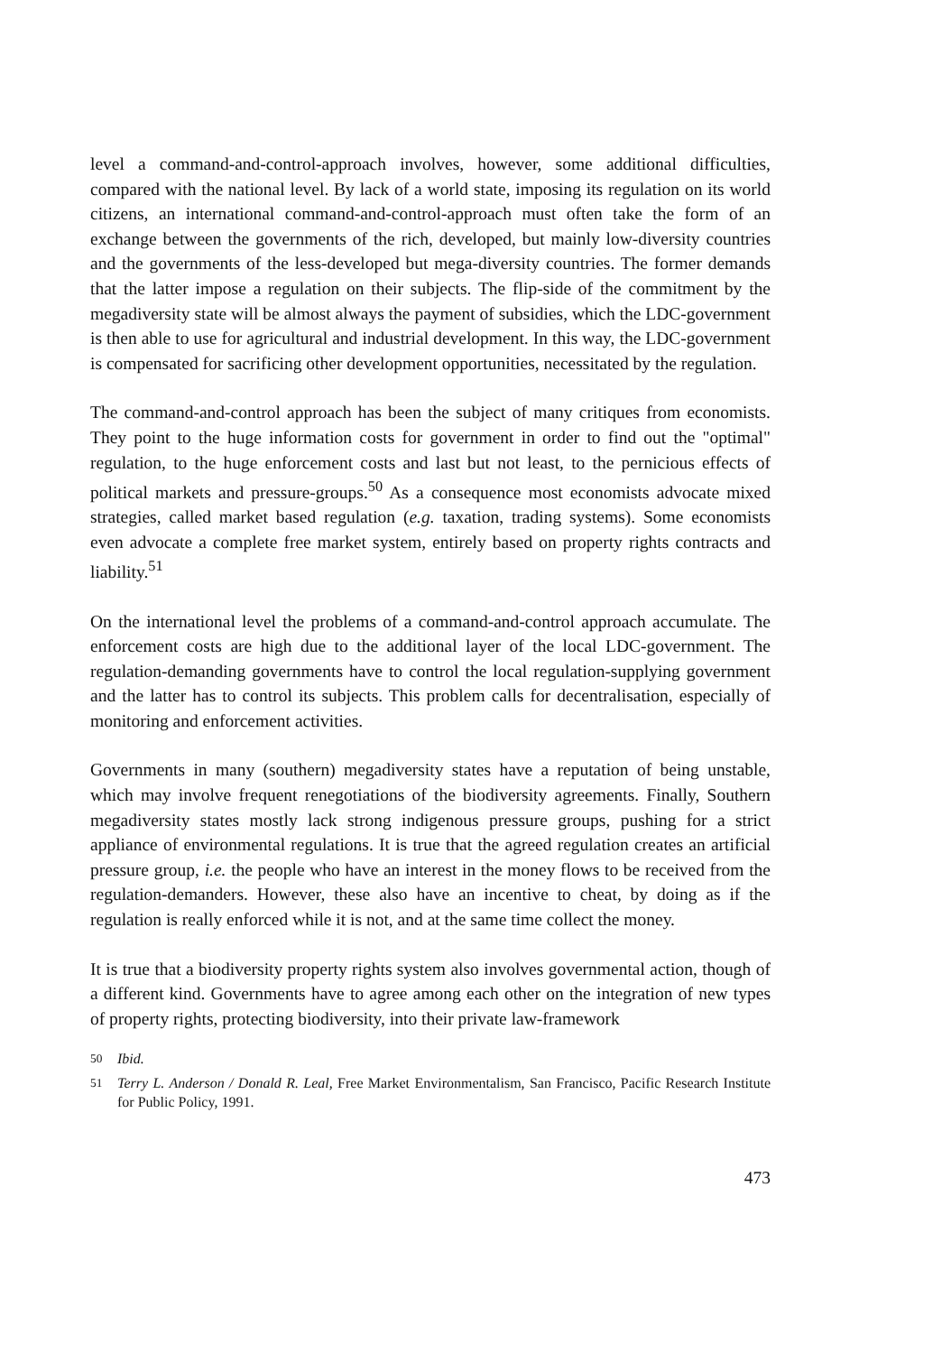level a command-and-control-approach involves, however, some additional difficulties, compared with the national level. By lack of a world state, imposing its regulation on its world citizens, an international command-and-control-approach must often take the form of an exchange between the governments of the rich, developed, but mainly low-diversity countries and the governments of the less-developed but mega-diversity countries. The former demands that the latter impose a regulation on their subjects. The flip-side of the commitment by the megadiversity state will be almost always the payment of subsidies, which the LDC-government is then able to use for agricultural and industrial development. In this way, the LDC-government is compensated for sacrificing other development opportunities, necessitated by the regulation.
The command-and-control approach has been the subject of many critiques from economists. They point to the huge information costs for government in order to find out the "optimal" regulation, to the huge enforcement costs and last but not least, to the pernicious effects of political markets and pressure-groups.<sup>50</sup> As a consequence most economists advocate mixed strategies, called market based regulation (e.g. taxation, trading systems). Some economists even advocate a complete free market system, entirely based on property rights contracts and liability.<sup>51</sup>
On the international level the problems of a command-and-control approach accumulate. The enforcement costs are high due to the additional layer of the local LDC-government. The regulation-demanding governments have to control the local regulation-supplying government and the latter has to control its subjects. This problem calls for decentralisation, especially of monitoring and enforcement activities.
Governments in many (southern) megadiversity states have a reputation of being unstable, which may involve frequent renegotiations of the biodiversity agreements. Finally, Southern megadiversity states mostly lack strong indigenous pressure groups, pushing for a strict appliance of environmental regulations. It is true that the agreed regulation creates an artificial pressure group, i.e. the people who have an interest in the money flows to be received from the regulation-demanders. However, these also have an incentive to cheat, by doing as if the regulation is really enforced while it is not, and at the same time collect the money.
It is true that a biodiversity property rights system also involves governmental action, though of a different kind. Governments have to agree among each other on the integration of new types of property rights, protecting biodiversity, into their private law-framework
<sup>50</sup> Ibid.
<sup>51</sup> Terry L. Anderson / Donald R. Leal, Free Market Environmentalism, San Francisco, Pacific Research Institute for Public Policy, 1991.
473